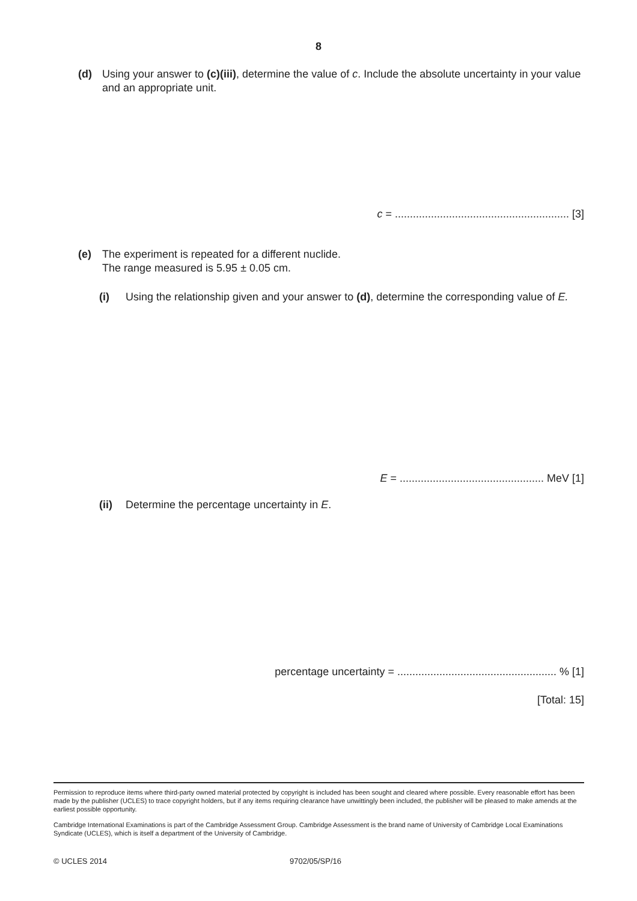8
(d) Using your answer to (c)(iii), determine the value of c. Include the absolute uncertainty in your value and an appropriate unit.
c = .......................................................... [3]
(e) The experiment is repeated for a different nuclide.
The range measured is 5.95 ± 0.05 cm.
(i) Using the relationship given and your answer to (d), determine the corresponding value of E.
E = ................................................ MeV [1]
(ii) Determine the percentage uncertainty in E.
percentage uncertainty = ..................................................... % [1]
[Total: 15]
Permission to reproduce items where third-party owned material protected by copyright is included has been sought and cleared where possible. Every reasonable effort has been made by the publisher (UCLES) to trace copyright holders, but if any items requiring clearance have unwittingly been included, the publisher will be pleased to make amends at the earliest possible opportunity.
Cambridge International Examinations is part of the Cambridge Assessment Group. Cambridge Assessment is the brand name of University of Cambridge Local Examinations Syndicate (UCLES), which is itself a department of the University of Cambridge.
© UCLES 2014 9702/05/SP/16